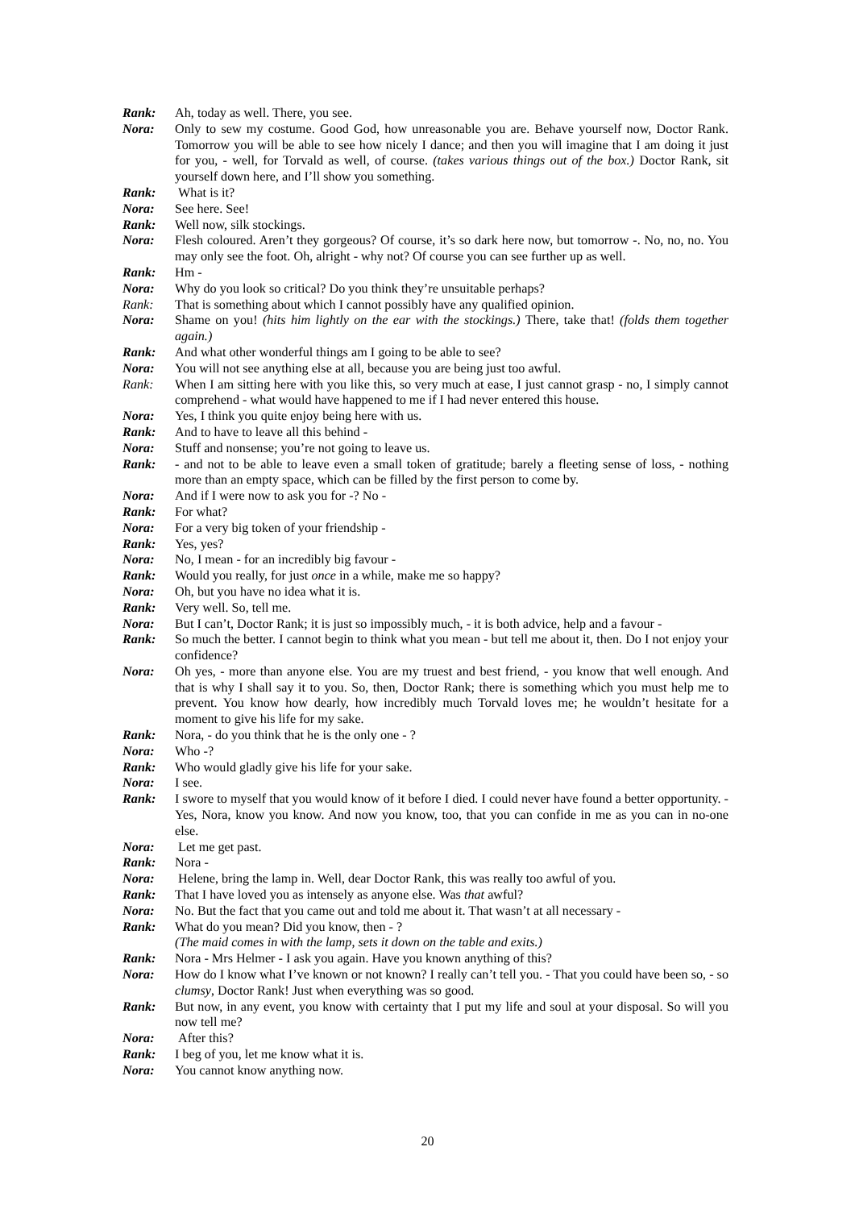Rank: Ah, today as well. There, you see.
Nora: Only to sew my costume. Good God, how unreasonable you are. Behave yourself now, Doctor Rank. Tomorrow you will be able to see how nicely I dance; and then you will imagine that I am doing it just for you, - well, for Torvald as well, of course. (takes various things out of the box.) Doctor Rank, sit yourself down here, and I’ll show you something.
Rank: What is it?
Nora: See here. See!
Rank: Well now, silk stockings.
Nora: Flesh coloured. Aren’t they gorgeous? Of course, it’s so dark here now, but tomorrow -. No, no, no. You may only see the foot. Oh, alright - why not? Of course you can see further up as well.
Rank: Hm -
Nora: Why do you look so critical? Do you think they’re unsuitable perhaps?
Rank: That is something about which I cannot possibly have any qualified opinion.
Nora: Shame on you! (hits him lightly on the ear with the stockings.) There, take that! (folds them together again.)
Rank: And what other wonderful things am I going to be able to see?
Nora: You will not see anything else at all, because you are being just too awful.
Rank: When I am sitting here with you like this, so very much at ease, I just cannot grasp - no, I simply cannot comprehend - what would have happened to me if I had never entered this house.
Nora: Yes, I think you quite enjoy being here with us.
Rank: And to have to leave all this behind -
Nora: Stuff and nonsense; you’re not going to leave us.
Rank: - and not to be able to leave even a small token of gratitude; barely a fleeting sense of loss, - nothing more than an empty space, which can be filled by the first person to come by.
Nora: And if I were now to ask you for -? No -
Rank: For what?
Nora: For a very big token of your friendship -
Rank: Yes, yes?
Nora: No, I mean - for an incredibly big favour -
Rank: Would you really, for just once in a while, make me so happy?
Nora: Oh, but you have no idea what it is.
Rank: Very well. So, tell me.
Nora: But I can’t, Doctor Rank; it is just so impossibly much, - it is both advice, help and a favour -
Rank: So much the better. I cannot begin to think what you mean - but tell me about it, then. Do I not enjoy your confidence?
Nora: Oh yes, - more than anyone else. You are my truest and best friend, - you know that well enough. And that is why I shall say it to you. So, then, Doctor Rank; there is something which you must help me to prevent. You know how dearly, how incredibly much Torvald loves me; he wouldn’t hesitate for a moment to give his life for my sake.
Rank: Nora, - do you think that he is the only one - ?
Nora: Who -?
Rank: Who would gladly give his life for your sake.
Nora: I see.
Rank: I swore to myself that you would know of it before I died. I could never have found a better opportunity. - Yes, Nora, know you know. And now you know, too, that you can confide in me as you can in no-one else.
Nora: Let me get past.
Rank: Nora -
Nora: Helene, bring the lamp in. Well, dear Doctor Rank, this was really too awful of you.
Rank: That I have loved you as intensely as anyone else. Was that awful?
Nora: No. But the fact that you came out and told me about it. That wasn’t at all necessary -
Rank: What do you mean? Did you know, then - ?
(The maid comes in with the lamp, sets it down on the table and exits.)
Rank: Nora - Mrs Helmer - I ask you again. Have you known anything of this?
Nora: How do I know what I’ve known or not known? I really can’t tell you. - That you could have been so, - so clumsy, Doctor Rank! Just when everything was so good.
Rank: But now, in any event, you know with certainty that I put my life and soul at your disposal. So will you now tell me?
Nora: After this?
Rank: I beg of you, let me know what it is.
Nora: You cannot know anything now.
20